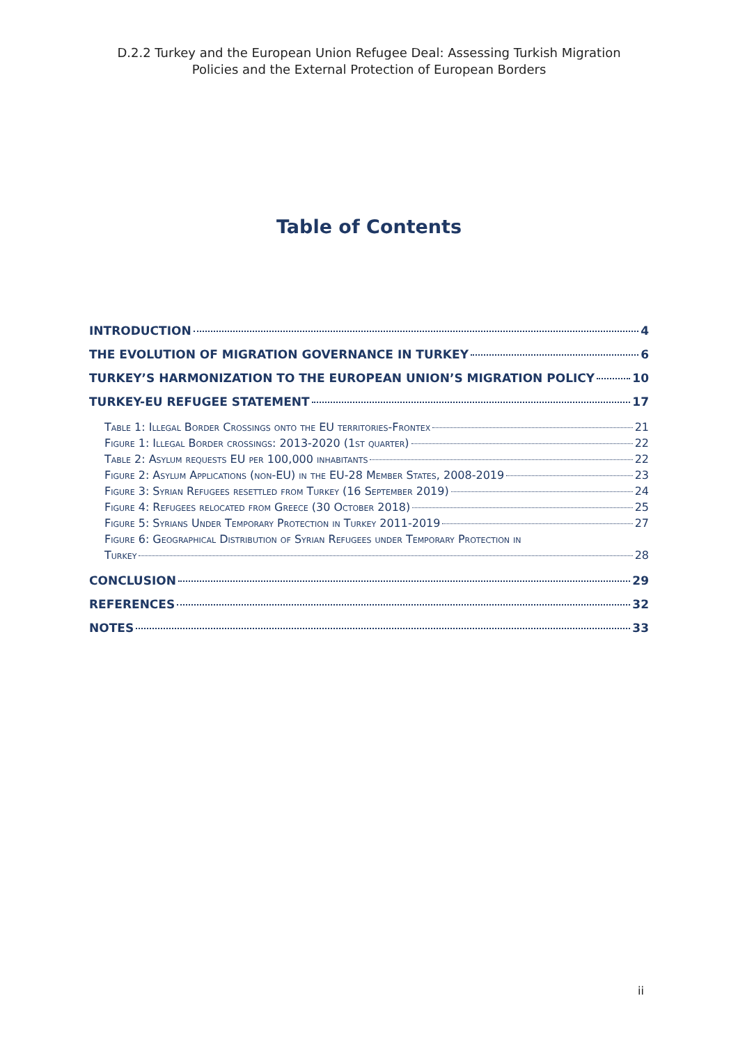D.2.2 Turkey and the European Union Refugee Deal: Assessing Turkish Migration
Policies and the External Protection of European Borders
Table of Contents
INTRODUCTION 4
THE EVOLUTION OF MIGRATION GOVERNANCE IN TURKEY 6
TURKEY’S HARMONIZATION TO THE EUROPEAN UNION’S MIGRATION POLICY 10
TURKEY-EU REFUGEE STATEMENT 17
Table 1: Illegal Border Crossings onto the EU territories-Frontex 21
Figure 1: Illegal Border crossings: 2013-2020 (1st quarter) 22
Table 2: Asylum requests EU per 100,000 inhabitants 22
Figure 2: Asylum Applications (non-EU) in the EU-28 Member States, 2008-2019 23
Figure 3: Syrian Refugees resettled from Turkey (16 September 2019) 24
Figure 4: Refugees relocated from Greece (30 October 2018) 25
Figure 5: Syrians Under Temporary Protection in Turkey 2011-2019 27
Figure 6: Geographical Distribution of Syrian Refugees under Temporary Protection in
Turkey 28
CONCLUSION 29
REFERENCES 32
NOTES 33
ii